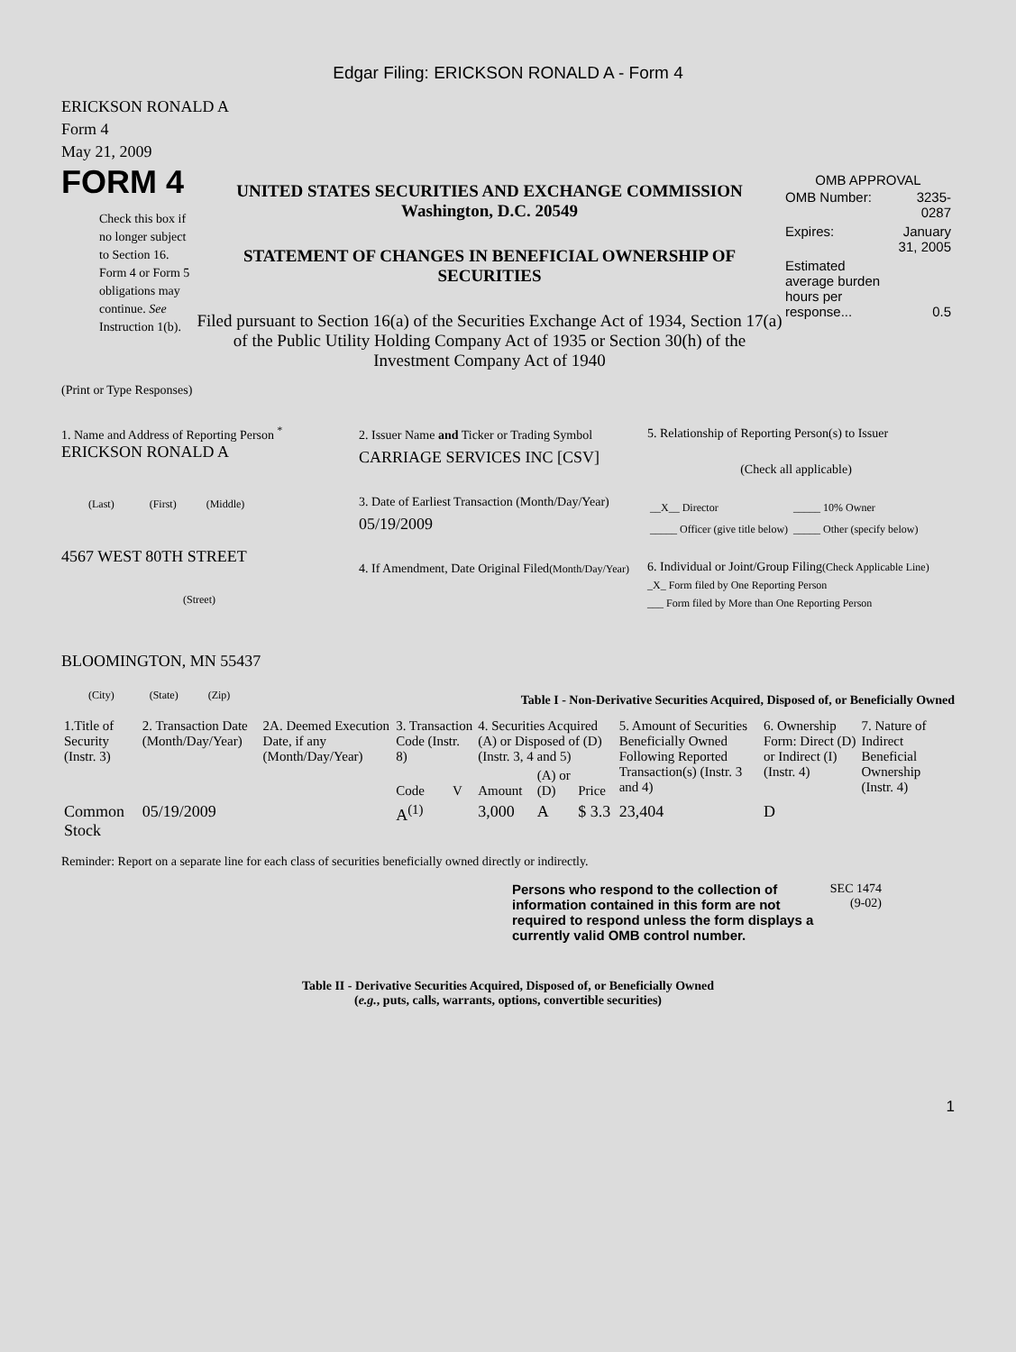Edgar Filing: ERICKSON RONALD A - Form 4
ERICKSON RONALD A
Form 4
May 21, 2009
FORM 4
Check this box if no longer subject to Section 16. Form 4 or Form 5 obligations may continue. See Instruction 1(b).
UNITED STATES SECURITIES AND EXCHANGE COMMISSION
Washington, D.C. 20549
STATEMENT OF CHANGES IN BENEFICIAL OWNERSHIP OF SECURITIES
Filed pursuant to Section 16(a) of the Securities Exchange Act of 1934, Section 17(a) of the Public Utility Holding Company Act of 1935 or Section 30(h) of the Investment Company Act of 1940
OMB APPROVAL
| OMB Number: | 3235-0287 |
| Expires: | January 31, 2005 |
| Estimated average burden hours per response... | 0.5 |
(Print or Type Responses)
1. Name and Address of Reporting Person <sup>*</sup>
ERICKSON RONALD A
(Last) (First) (Middle)
4567 WEST 80TH STREET
(Street)
BLOOMINGTON, MN 55437
(City) (State) (Zip)
2. Issuer Name and Ticker or Trading Symbol
CARRIAGE SERVICES INC [CSV]
3. Date of Earliest Transaction (Month/Day/Year)
05/19/2009
4. If Amendment, Date Original Filed(Month/Day/Year)
5. Relationship of Reporting Person(s) to Issuer
(Check all applicable)
| __X__ Director | _____ 10% Owner |
| _____ Officer (give title below) | _____ Other (specify below) |
6. Individual or Joint/Group Filing(Check Applicable Line)
_X_ Form filed by One Reporting Person
___ Form filed by More than One Reporting Person
Table I - Non-Derivative Securities Acquired, Disposed of, or Beneficially Owned
| 1.Title of Security (Instr. 3) | 2. Transaction Date (Month/Day/Year) | 2A. Deemed Execution Date, if any (Month/Day/Year) | 3. Transaction Code (Instr. 8) | | 4. Securities Acquired (A) or Disposed of (D) (Instr. 3, 4 and 5) | | | 5. Amount of Securities Beneficially Owned Following Reported Transaction(s) (Instr. 3 and 4) | 6. Ownership Form: Direct (D) or Indirect (I) (Instr. 4) | 7. Nature of Indirect Beneficial Ownership (Instr. 4) |
| --- | --- | --- | --- | --- | --- | --- | --- | --- | --- | --- |
| | | | Code | V | Amount | (A) or (D) | Price | | | |
| Common Stock | 05/19/2009 | | A<sup>(1)</sup> | | 3,000 | A | $ 3.3 | 23,404 | D | |
Reminder: Report on a separate line for each class of securities beneficially owned directly or indirectly.
Persons who respond to the collection of information contained in this form are not required to respond unless the form displays a currently valid OMB control number.
SEC 1474 (9-02)
Table II - Derivative Securities Acquired, Disposed of, or Beneficially Owned
(e.g., puts, calls, warrants, options, convertible securities)
1